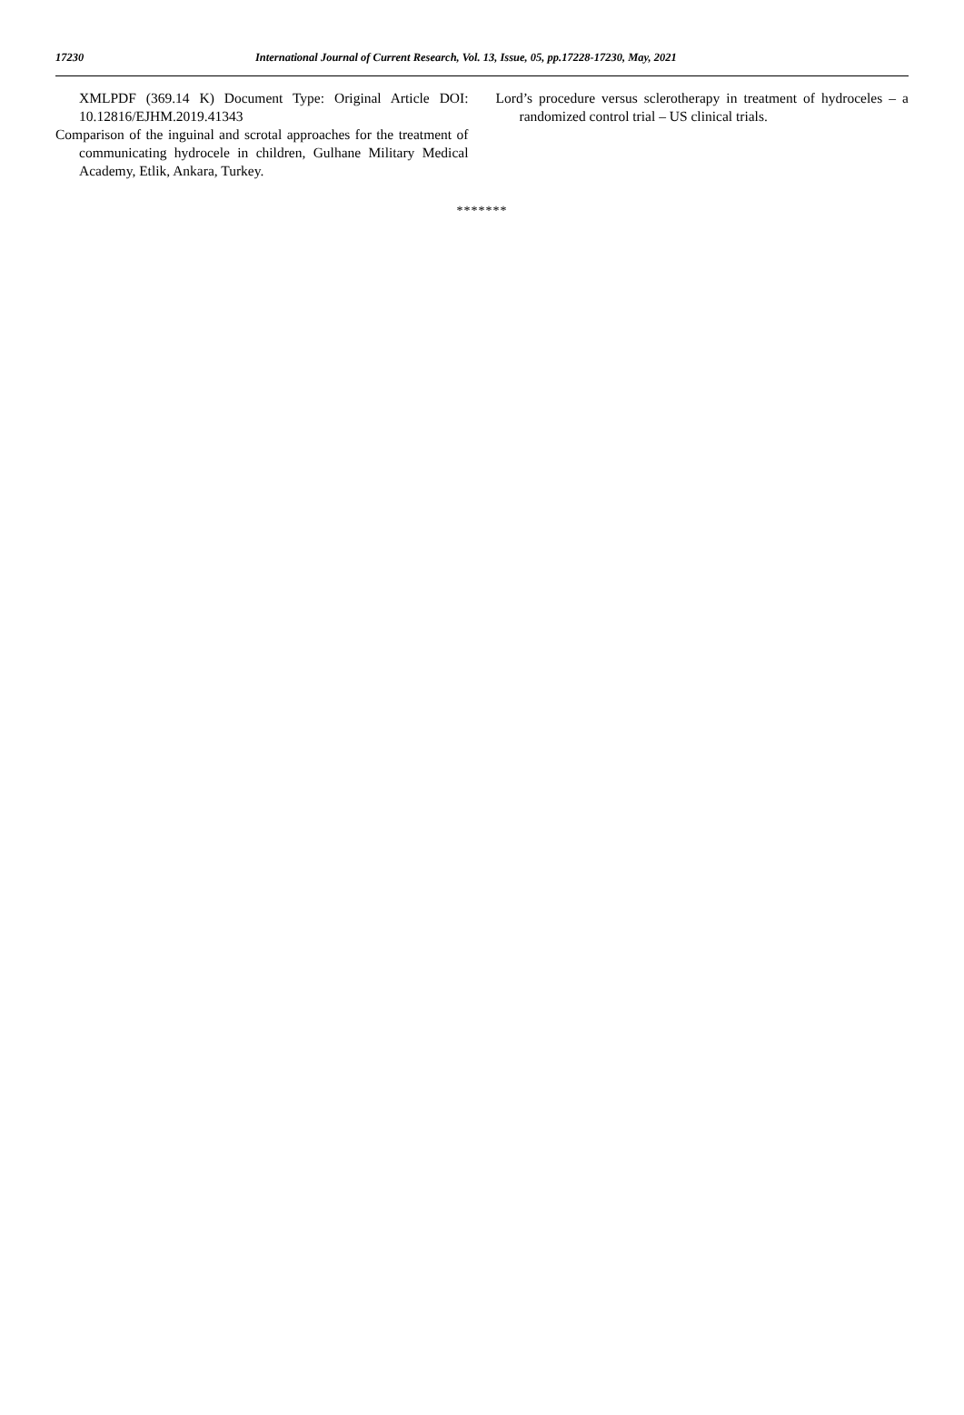17230 International Journal of Current Research, Vol. 13, Issue, 05, pp.17228-17230, May, 2021
XMLPDF (369.14 K) Document Type: Original Article DOI: 10.12816/EJHM.2019.41343
Comparison of the inguinal and scrotal approaches for the treatment of communicating hydrocele in children, Gulhane Military Medical Academy, Etlik, Ankara, Turkey.
Lord’s procedure versus sclerotherapy in treatment of hydroceles – a randomized control trial – US clinical trials.
*******